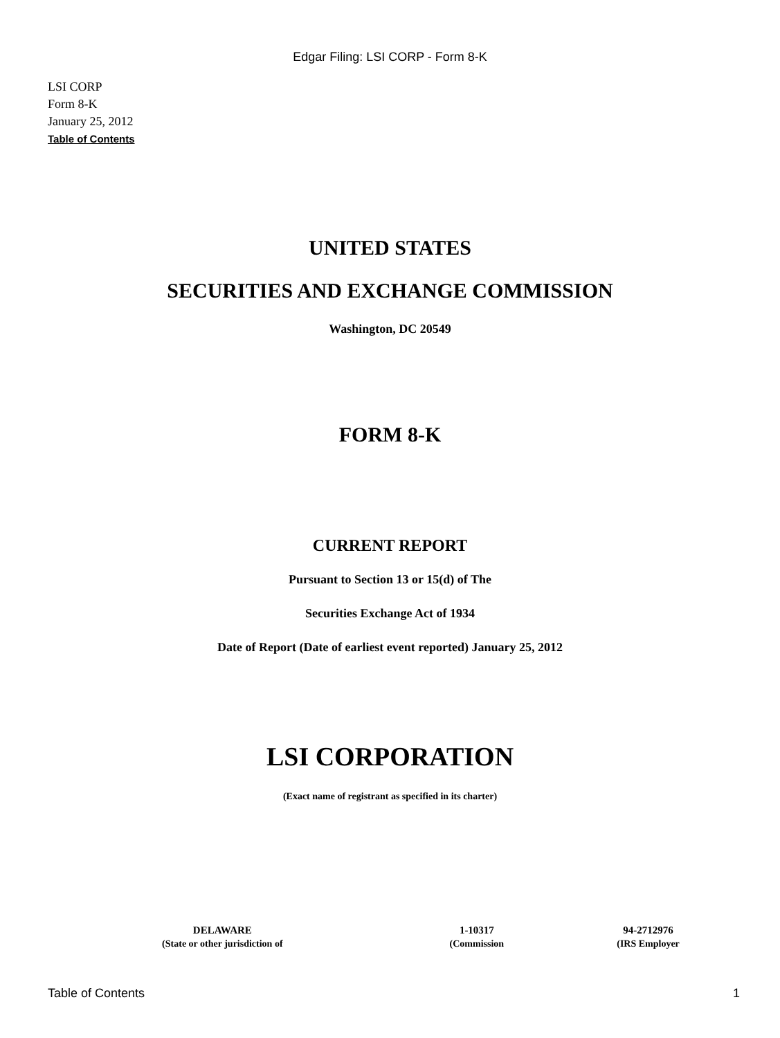Edgar Filing: LSI CORP - Form 8-K
LSI CORP
Form 8-K
January 25, 2012
Table of Contents
UNITED STATES
SECURITIES AND EXCHANGE COMMISSION
Washington, DC 20549
FORM 8-K
CURRENT REPORT
Pursuant to Section 13 or 15(d) of The
Securities Exchange Act of 1934
Date of Report (Date of earliest event reported) January 25, 2012
LSI CORPORATION
(Exact name of registrant as specified in its charter)
| DELAWARE | 1-10317 | 94-2712976 |
| (State or other jurisdiction of | (Commission | (IRS Employer |
Table of Contents 1